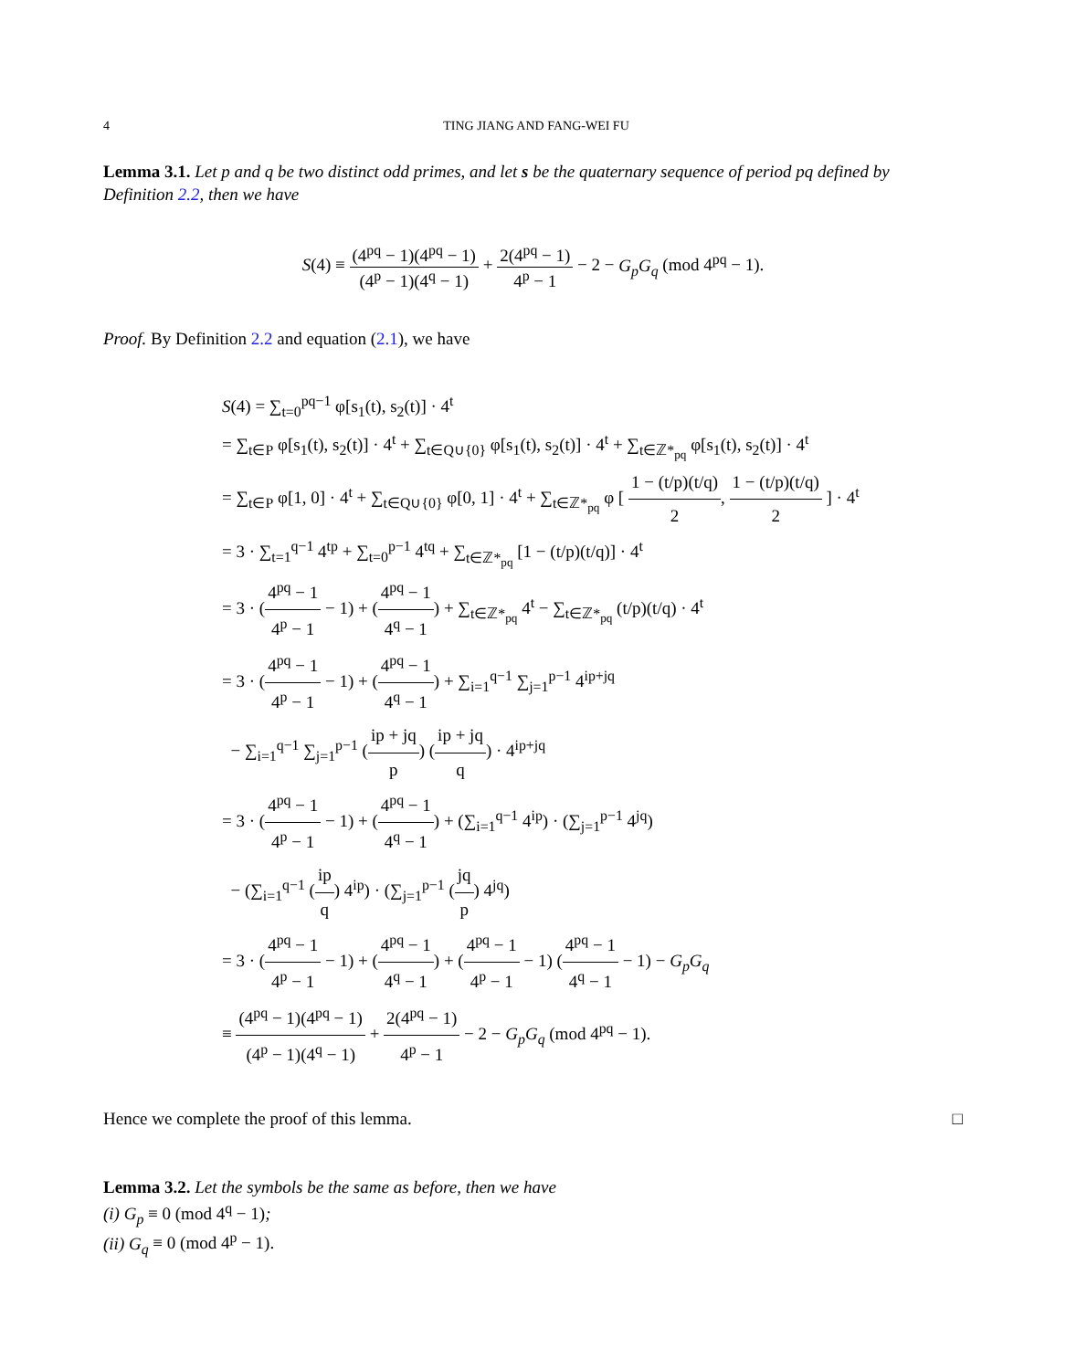4 TING JIANG AND FANG-WEI FU
Lemma 3.1. Let p and q be two distinct odd primes, and let s be the quaternary sequence of period pq defined by Definition 2.2, then we have
S(4) ≡ (4<sup>pq</sup> − 1)(4<sup>pq</sup> − 1) (4<sup>p</sup> − 1)(4<sup>q</sup> − 1) + 2(4<sup>pq</sup> − 1) 4<sup>p</sup> − 1 − 2 − G<sub>p</sub>G<sub>q</sub> (mod 4<sup>pq</sup> − 1).
Proof. By Definition 2.2 and equation (2.1), we have
S(4) = ∑<sub>t=0</sub><sup>pq−1</sup> φ[s<sub>1</sub>(t), s<sub>2</sub>(t)] · 4<sup>t</sup>
= ∑<sub>t∈P</sub> φ[s<sub>1</sub>(t), s<sub>2</sub>(t)] · 4<sup>t</sup> + ∑<sub>t∈Q∪{0}</sub> φ[s<sub>1</sub>(t), s<sub>2</sub>(t)] · 4<sup>t</sup> + ∑<sub>t∈ℤ*<sub>pq</sub></sub> φ[s<sub>1</sub>(t), s<sub>2</sub>(t)] · 4<sup>t</sup>
= ∑<sub>t∈P</sub> φ[1, 0] · 4<sup>t</sup> + ∑<sub>t∈Q∪{0}</sub> φ[0, 1] · 4<sup>t</sup> + ∑<sub>t∈ℤ*<sub>pq</sub></sub> φ [ 1 − (t/p)(t/q) 2, 1 − (t/p)(t/q) 2 ] · 4<sup>t</sup>
= 3 · ∑<sub>t=1</sub><sup>q−1</sup> 4<sup>tp</sup> + ∑<sub>t=0</sub><sup>p−1</sup> 4<sup>tq</sup> + ∑<sub>t∈ℤ*<sub>pq</sub></sub> [1 − (t/p)(t/q)] · 4<sup>t</sup>
= 3 · (4<sup>pq</sup> − 1 4<sup>p</sup> − 1 − 1) + (4<sup>pq</sup> − 1 4<sup>q</sup> − 1) + ∑<sub>t∈ℤ*<sub>pq</sub></sub> 4<sup>t</sup> − ∑<sub>t∈ℤ*<sub>pq</sub></sub> (t/p)(t/q) · 4<sup>t</sup>
= 3 · (4<sup>pq</sup> − 1 4<sup>p</sup> − 1 − 1) + (4<sup>pq</sup> − 1 4<sup>q</sup> − 1) + ∑<sub>i=1</sub><sup>q−1</sup> ∑<sub>j=1</sub><sup>p−1</sup> 4<sup>ip+jq</sup>
− ∑<sub>i=1</sub><sup>q−1</sup> ∑<sub>j=1</sub><sup>p−1</sup> (ip + jq p) (ip + jq q) · 4<sup>ip+jq</sup>
= 3 · (4<sup>pq</sup> − 1 4<sup>p</sup> − 1 − 1) + (4<sup>pq</sup> − 1 4<sup>q</sup> − 1) + (∑<sub>i=1</sub><sup>q−1</sup> 4<sup>ip</sup>) · (∑<sub>j=1</sub><sup>p−1</sup> 4<sup>jq</sup>)
− (∑<sub>i=1</sub><sup>q−1</sup> (ip q) 4<sup>ip</sup>) · (∑<sub>j=1</sub><sup>p−1</sup> (jq p) 4<sup>jq</sup>)
= 3 · (4<sup>pq</sup> − 1 4<sup>p</sup> − 1 − 1) + (4<sup>pq</sup> − 1 4<sup>q</sup> − 1) + (4<sup>pq</sup> − 1 4<sup>p</sup> − 1 − 1) (4<sup>pq</sup> − 1 4<sup>q</sup> − 1 − 1) − G<sub>p</sub>G<sub>q</sub>
≡ (4<sup>pq</sup> − 1)(4<sup>pq</sup> − 1) (4<sup>p</sup> − 1)(4<sup>q</sup> − 1) + 2(4<sup>pq</sup> − 1) 4<sup>p</sup> − 1 − 2 − G<sub>p</sub>G<sub>q</sub> (mod 4<sup>pq</sup> − 1).
Hence we complete the proof of this lemma. □
Lemma 3.2. Let the symbols be the same as before, then we have
(i) G<sub>p</sub> ≡ 0 (mod 4<sup>q</sup> − 1);
(ii) G<sub>q</sub> ≡ 0 (mod 4<sup>p</sup> − 1).